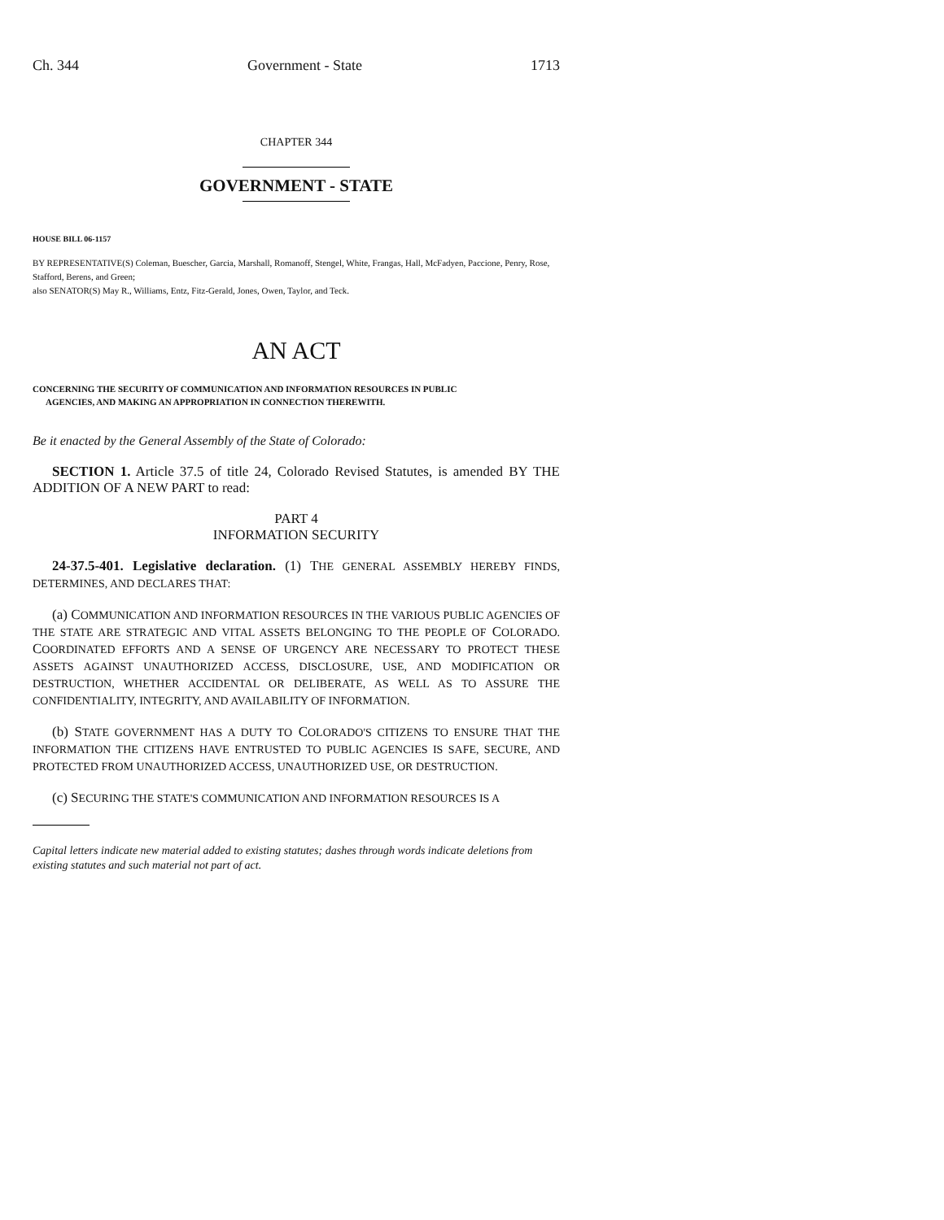Ch. 344 Government - State 1713
CHAPTER 344
GOVERNMENT - STATE
HOUSE BILL 06-1157
BY REPRESENTATIVE(S) Coleman, Buescher, Garcia, Marshall, Romanoff, Stengel, White, Frangas, Hall, McFadyen, Paccione, Penry, Rose, Stafford, Berens, and Green;
also SENATOR(S) May R., Williams, Entz, Fitz-Gerald, Jones, Owen, Taylor, and Teck.
AN ACT
CONCERNING THE SECURITY OF COMMUNICATION AND INFORMATION RESOURCES IN PUBLIC
AGENCIES, AND MAKING AN APPROPRIATION IN CONNECTION THEREWITH.
Be it enacted by the General Assembly of the State of Colorado:
SECTION 1. Article 37.5 of title 24, Colorado Revised Statutes, is amended BY THE ADDITION OF A NEW PART to read:
PART 4
INFORMATION SECURITY
24-37.5-401. Legislative declaration. (1) THE GENERAL ASSEMBLY HEREBY FINDS, DETERMINES, AND DECLARES THAT:
(a) COMMUNICATION AND INFORMATION RESOURCES IN THE VARIOUS PUBLIC AGENCIES OF THE STATE ARE STRATEGIC AND VITAL ASSETS BELONGING TO THE PEOPLE OF COLORADO. COORDINATED EFFORTS AND A SENSE OF URGENCY ARE NECESSARY TO PROTECT THESE ASSETS AGAINST UNAUTHORIZED ACCESS, DISCLOSURE, USE, AND MODIFICATION OR DESTRUCTION, WHETHER ACCIDENTAL OR DELIBERATE, AS WELL AS TO ASSURE THE CONFIDENTIALITY, INTEGRITY, AND AVAILABILITY OF INFORMATION.
(b) STATE GOVERNMENT HAS A DUTY TO COLORADO'S CITIZENS TO ENSURE THAT THE INFORMATION THE CITIZENS HAVE ENTRUSTED TO PUBLIC AGENCIES IS SAFE, SECURE, AND PROTECTED FROM UNAUTHORIZED ACCESS, UNAUTHORIZED USE, OR DESTRUCTION.
(c) SECURING THE STATE'S COMMUNICATION AND INFORMATION RESOURCES IS A
Capital letters indicate new material added to existing statutes; dashes through words indicate deletions from existing statutes and such material not part of act.